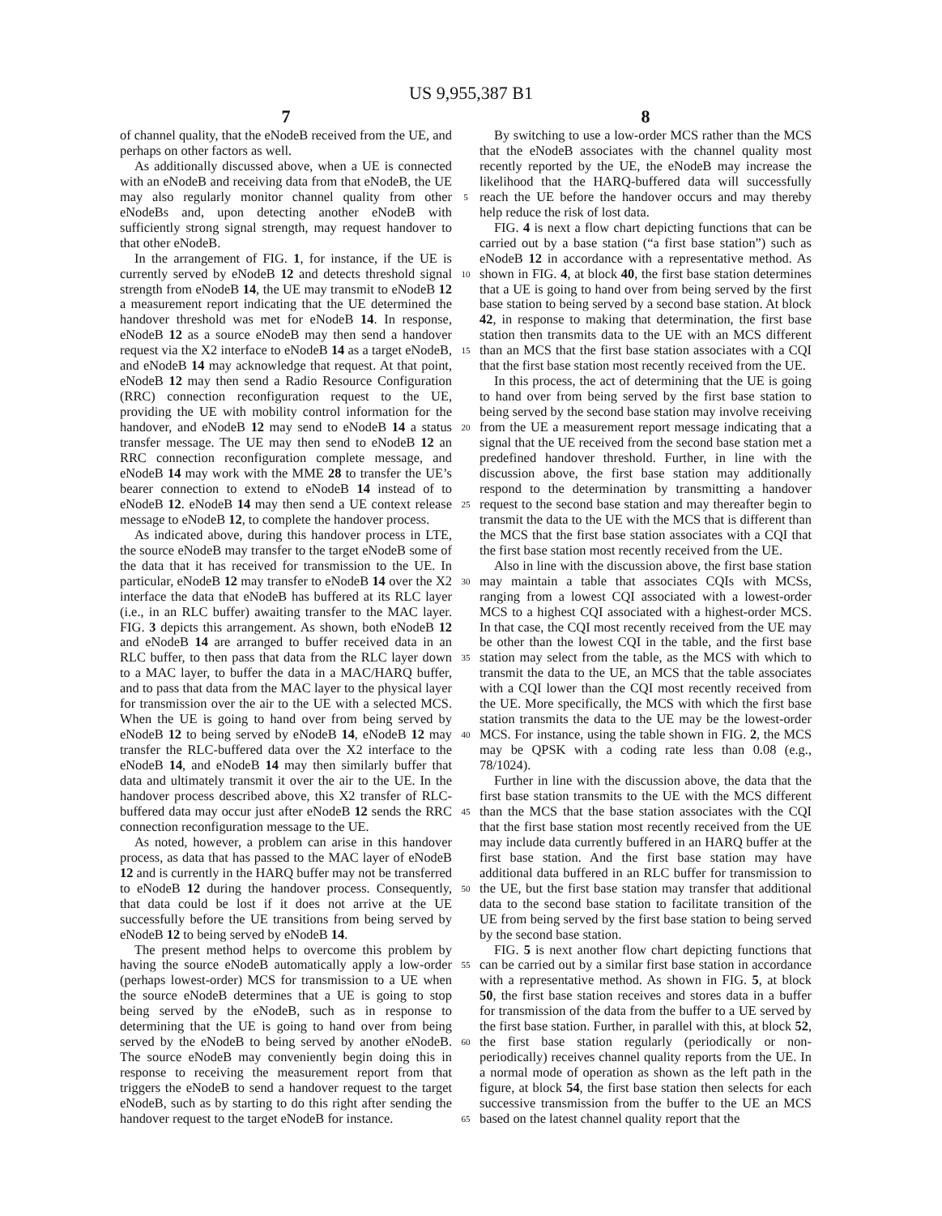US 9,955,387 B1
7
of channel quality, that the eNodeB received from the UE, and perhaps on other factors as well.
As additionally discussed above, when a UE is connected with an eNodeB and receiving data from that eNodeB, the UE may also regularly monitor channel quality from other eNodeBs and, upon detecting another eNodeB with sufficiently strong signal strength, may request handover to that other eNodeB.
In the arrangement of FIG. 1, for instance, if the UE is currently served by eNodeB 12 and detects threshold signal strength from eNodeB 14, the UE may transmit to eNodeB 12 a measurement report indicating that the UE determined the handover threshold was met for eNodeB 14. In response, eNodeB 12 as a source eNodeB may then send a handover request via the X2 interface to eNodeB 14 as a target eNodeB, and eNodeB 14 may acknowledge that request. At that point, eNodeB 12 may then send a Radio Resource Configuration (RRC) connection reconfiguration request to the UE, providing the UE with mobility control information for the handover, and eNodeB 12 may send to eNodeB 14 a status transfer message. The UE may then send to eNodeB 12 an RRC connection reconfiguration complete message, and eNodeB 14 may work with the MME 28 to transfer the UE’s bearer connection to extend to eNodeB 14 instead of to eNodeB 12. eNodeB 14 may then send a UE context release message to eNodeB 12, to complete the handover process.
As indicated above, during this handover process in LTE, the source eNodeB may transfer to the target eNodeB some of the data that it has received for transmission to the UE. In particular, eNodeB 12 may transfer to eNodeB 14 over the X2 interface the data that eNodeB has buffered at its RLC layer (i.e., in an RLC buffer) awaiting transfer to the MAC layer. FIG. 3 depicts this arrangement. As shown, both eNodeB 12 and eNodeB 14 are arranged to buffer received data in an RLC buffer, to then pass that data from the RLC layer down to a MAC layer, to buffer the data in a MAC/HARQ buffer, and to pass that data from the MAC layer to the physical layer for transmission over the air to the UE with a selected MCS. When the UE is going to hand over from being served by eNodeB 12 to being served by eNodeB 14, eNodeB 12 may transfer the RLC-buffered data over the X2 interface to the eNodeB 14, and eNodeB 14 may then similarly buffer that data and ultimately transmit it over the air to the UE. In the handover process described above, this X2 transfer of RLC-buffered data may occur just after eNodeB 12 sends the RRC connection reconfiguration message to the UE.
As noted, however, a problem can arise in this handover process, as data that has passed to the MAC layer of eNodeB 12 and is currently in the HARQ buffer may not be transferred to eNodeB 12 during the handover process. Consequently, that data could be lost if it does not arrive at the UE successfully before the UE transitions from being served by eNodeB 12 to being served by eNodeB 14.
The present method helps to overcome this problem by having the source eNodeB automatically apply a low-order (perhaps lowest-order) MCS for transmission to a UE when the source eNodeB determines that a UE is going to stop being served by the eNodeB, such as in response to determining that the UE is going to hand over from being served by the eNodeB to being served by another eNodeB. The source eNodeB may conveniently begin doing this in response to receiving the measurement report from that triggers the eNodeB to send a handover request to the target eNodeB, such as by starting to do this right after sending the handover request to the target eNodeB for instance.
5
10
15
20
25
30
35
40
45
50
55
60
65
8
By switching to use a low-order MCS rather than the MCS that the eNodeB associates with the channel quality most recently reported by the UE, the eNodeB may increase the likelihood that the HARQ-buffered data will successfully reach the UE before the handover occurs and may thereby help reduce the risk of lost data.
FIG. 4 is next a flow chart depicting functions that can be carried out by a base station (“a first base station”) such as eNodeB 12 in accordance with a representative method. As shown in FIG. 4, at block 40, the first base station determines that a UE is going to hand over from being served by the first base station to being served by a second base station. At block 42, in response to making that determination, the first base station then transmits data to the UE with an MCS different than an MCS that the first base station associates with a CQI that the first base station most recently received from the UE.
In this process, the act of determining that the UE is going to hand over from being served by the first base station to being served by the second base station may involve receiving from the UE a measurement report message indicating that a signal that the UE received from the second base station met a predefined handover threshold. Further, in line with the discussion above, the first base station may additionally respond to the determination by transmitting a handover request to the second base station and may thereafter begin to transmit the data to the UE with the MCS that is different than the MCS that the first base station associates with a CQI that the first base station most recently received from the UE.
Also in line with the discussion above, the first base station may maintain a table that associates CQIs with MCSs, ranging from a lowest CQI associated with a lowest-order MCS to a highest CQI associated with a highest-order MCS. In that case, the CQI most recently received from the UE may be other than the lowest CQI in the table, and the first base station may select from the table, as the MCS with which to transmit the data to the UE, an MCS that the table associates with a CQI lower than the CQI most recently received from the UE. More specifically, the MCS with which the first base station transmits the data to the UE may be the lowest-order MCS. For instance, using the table shown in FIG. 2, the MCS may be QPSK with a coding rate less than 0.08 (e.g., 78/1024).
Further in line with the discussion above, the data that the first base station transmits to the UE with the MCS different than the MCS that the base station associates with the CQI that the first base station most recently received from the UE may include data currently buffered in an HARQ buffer at the first base station. And the first base station may have additional data buffered in an RLC buffer for transmission to the UE, but the first base station may transfer that additional data to the second base station to facilitate transition of the UE from being served by the first base station to being served by the second base station.
FIG. 5 is next another flow chart depicting functions that can be carried out by a similar first base station in accordance with a representative method. As shown in FIG. 5, at block 50, the first base station receives and stores data in a buffer for transmission of the data from the buffer to a UE served by the first base station. Further, in parallel with this, at block 52, the first base station regularly (periodically or non-periodically) receives channel quality reports from the UE. In a normal mode of operation as shown as the left path in the figure, at block 54, the first base station then selects for each successive transmission from the buffer to the UE an MCS based on the latest channel quality report that the